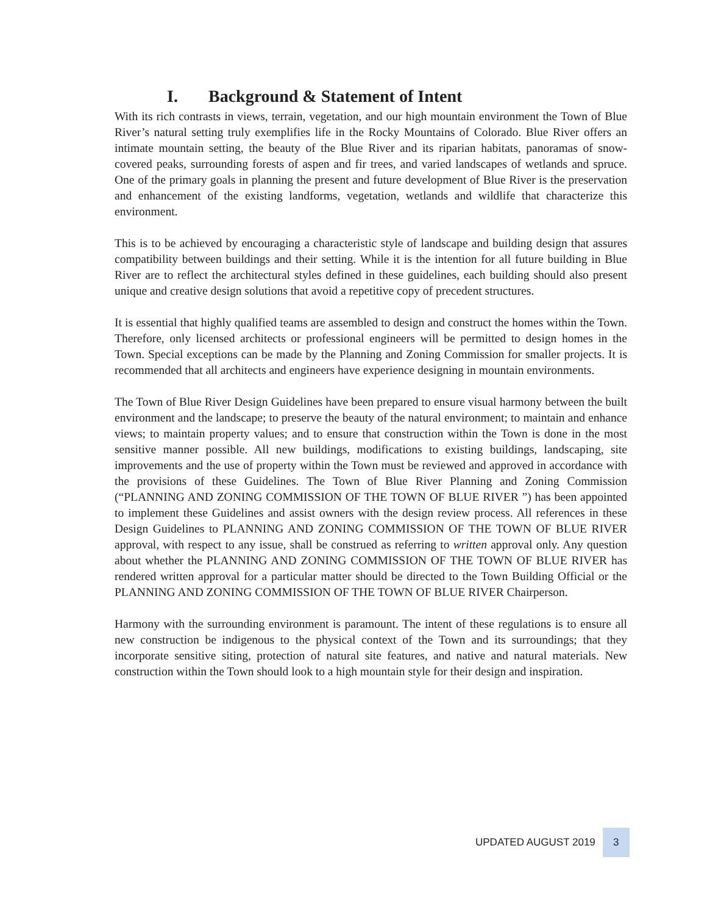I. Background & Statement of Intent
With its rich contrasts in views, terrain, vegetation, and our high mountain environment the Town of Blue River’s natural setting truly exemplifies life in the Rocky Mountains of Colorado. Blue River offers an intimate mountain setting, the beauty of the Blue River and its riparian habitats, panoramas of snow-covered peaks, surrounding forests of aspen and fir trees, and varied landscapes of wetlands and spruce. One of the primary goals in planning the present and future development of Blue River is the preservation and enhancement of the existing landforms, vegetation, wetlands and wildlife that characterize this environment.
This is to be achieved by encouraging a characteristic style of landscape and building design that assures compatibility between buildings and their setting. While it is the intention for all future building in Blue River are to reflect the architectural styles defined in these guidelines, each building should also present unique and creative design solutions that avoid a repetitive copy of precedent structures.
It is essential that highly qualified teams are assembled to design and construct the homes within the Town. Therefore, only licensed architects or professional engineers will be permitted to design homes in the Town. Special exceptions can be made by the Planning and Zoning Commission for smaller projects. It is recommended that all architects and engineers have experience designing in mountain environments.
The Town of Blue River Design Guidelines have been prepared to ensure visual harmony between the built environment and the landscape; to preserve the beauty of the natural environment; to maintain and enhance views; to maintain property values; and to ensure that construction within the Town is done in the most sensitive manner possible. All new buildings, modifications to existing buildings, landscaping, site improvements and the use of property within the Town must be reviewed and approved in accordance with the provisions of these Guidelines. The Town of Blue River Planning and Zoning Commission (“PLANNING AND ZONING COMMISSION OF THE TOWN OF BLUE RIVER ”) has been appointed to implement these Guidelines and assist owners with the design review process. All references in these Design Guidelines to PLANNING AND ZONING COMMISSION OF THE TOWN OF BLUE RIVER approval, with respect to any issue, shall be construed as referring to written approval only. Any question about whether the PLANNING AND ZONING COMMISSION OF THE TOWN OF BLUE RIVER has rendered written approval for a particular matter should be directed to the Town Building Official or the PLANNING AND ZONING COMMISSION OF THE TOWN OF BLUE RIVER Chairperson.
Harmony with the surrounding environment is paramount. The intent of these regulations is to ensure all new construction be indigenous to the physical context of the Town and its surroundings; that they incorporate sensitive siting, protection of natural site features, and native and natural materials. New construction within the Town should look to a high mountain style for their design and inspiration.
UPDATED AUGUST 2019 3